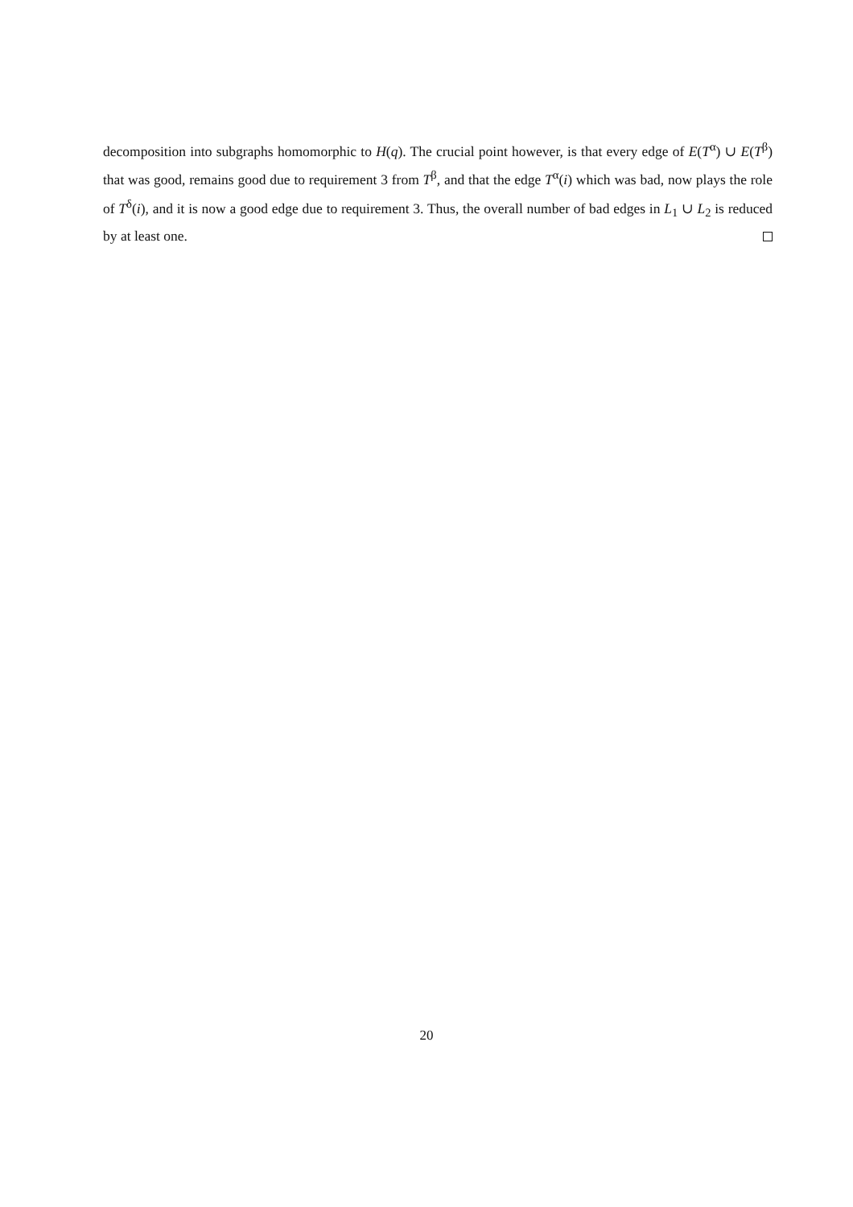decomposition into subgraphs homomorphic to H(q). The crucial point however, is that every edge of E(T<sup>α</sup>) ∪ E(T<sup>β</sup>) that was good, remains good due to requirement 3 from T<sup>β</sup>, and that the edge T<sup>α</sup>(i) which was bad, now plays the role of T<sup>δ</sup>(i), and it is now a good edge due to requirement 3. Thus, the overall number of bad edges in L<sub>1</sub> ∪ L<sub>2</sub> is reduced by at least one.
20